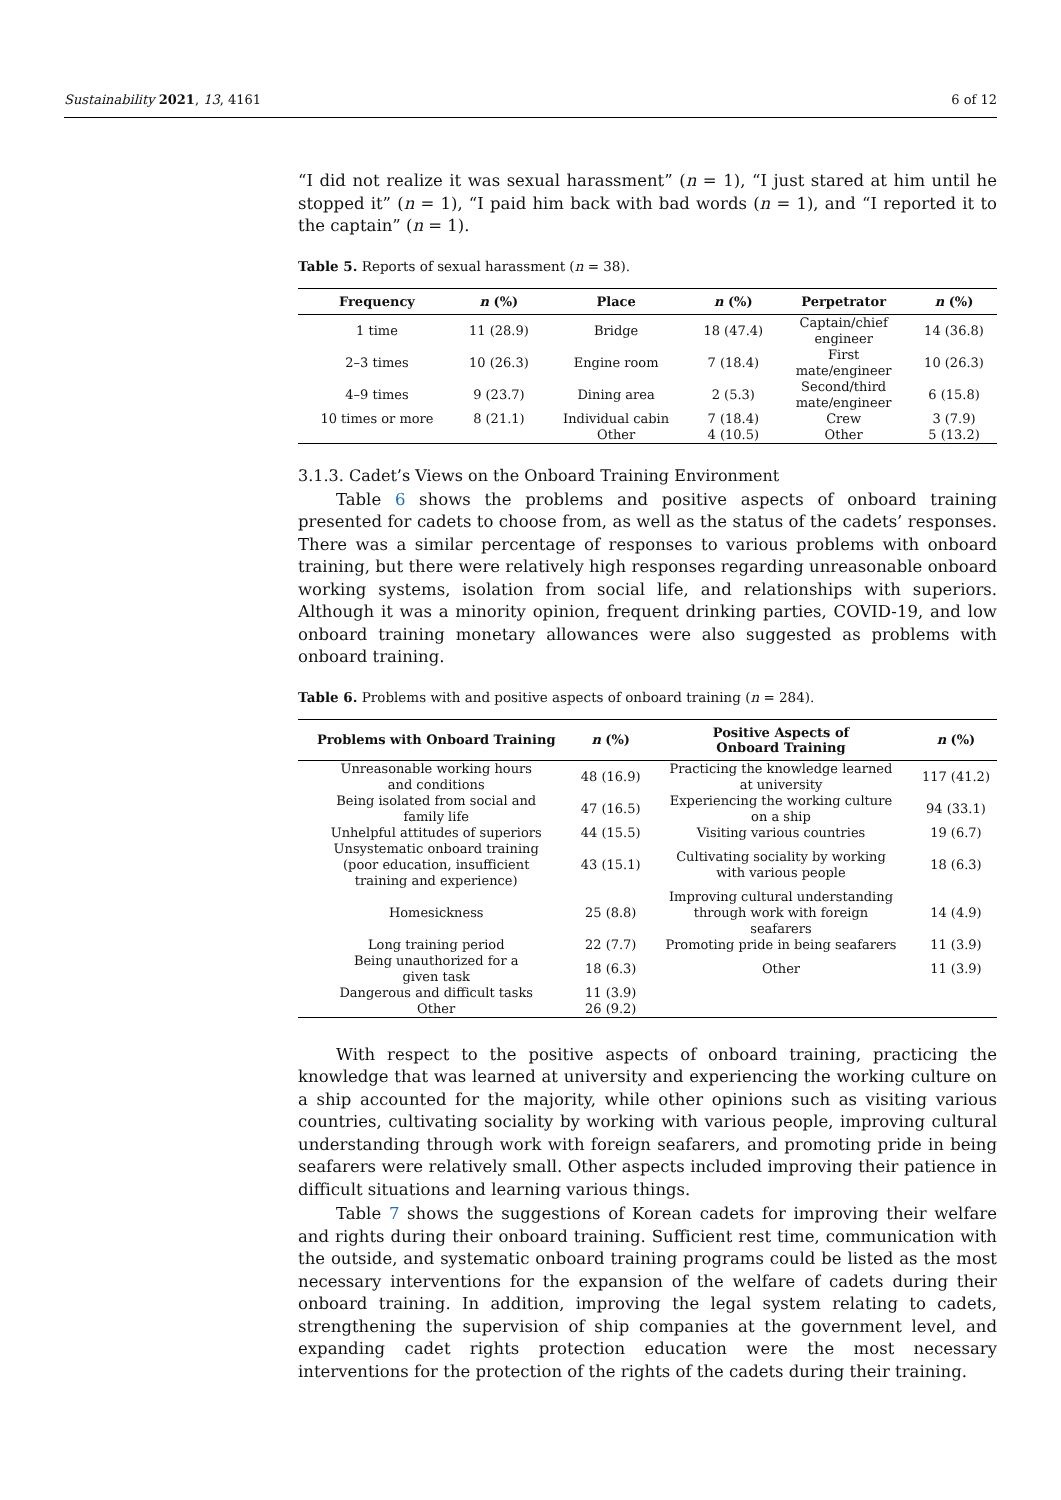Sustainability 2021, 13, 4161 6 of 12
“I did not realize it was sexual harassment” (n = 1), “I just stared at him until he stopped it” (n = 1), “I paid him back with bad words (n = 1), and “I reported it to the captain” (n = 1).
Table 5. Reports of sexual harassment (n = 38).
| Frequency | n (%) | Place | n (%) | Perpetrator | n (%) |
| --- | --- | --- | --- | --- | --- |
| 1 time | 11 (28.9) | Bridge | 18 (47.4) | Captain/chief engineer | 14 (36.8) |
| 2–3 times | 10 (26.3) | Engine room | 7 (18.4) | First mate/engineer | 10 (26.3) |
| 4–9 times | 9 (23.7) | Dining area | 2 (5.3) | Second/third mate/engineer | 6 (15.8) |
| 10 times or more | 8 (21.1) | Individual cabin | 7 (18.4) | Crew | 3 (7.9) |
| | | Other | 4 (10.5) | Other | 5 (13.2) |
3.1.3. Cadet’s Views on the Onboard Training Environment
Table 6 shows the problems and positive aspects of onboard training presented for cadets to choose from, as well as the status of the cadets’ responses. There was a similar percentage of responses to various problems with onboard training, but there were relatively high responses regarding unreasonable onboard working systems, isolation from social life, and relationships with superiors. Although it was a minority opinion, frequent drinking parties, COVID-19, and low onboard training monetary allowances were also suggested as problems with onboard training.
Table 6. Problems with and positive aspects of onboard training (n = 284).
| Problems with Onboard Training | n (%) | Positive Aspects of Onboard Training | n (%) |
| --- | --- | --- | --- |
| Unreasonable working hours and conditions | 48 (16.9) | Practicing the knowledge learned at university | 117 (41.2) |
| Being isolated from social and family life | 47 (16.5) | Experiencing the working culture on a ship | 94 (33.1) |
| Unhelpful attitudes of superiors | 44 (15.5) | Visiting various countries | 19 (6.7) |
| Unsystematic onboard training (poor education, insufficient training and experience) | 43 (15.1) | Cultivating sociality by working with various people | 18 (6.3) |
| Homesickness | 25 (8.8) | Improving cultural understanding through work with foreign seafarers | 14 (4.9) |
| Long training period | 22 (7.7) | Promoting pride in being seafarers | 11 (3.9) |
| Being unauthorized for a given task | 18 (6.3) | Other | 11 (3.9) |
| Dangerous and difficult tasks | 11 (3.9) | | |
| Other | 26 (9.2) | | |
With respect to the positive aspects of onboard training, practicing the knowledge that was learned at university and experiencing the working culture on a ship accounted for the majority, while other opinions such as visiting various countries, cultivating sociality by working with various people, improving cultural understanding through work with foreign seafarers, and promoting pride in being seafarers were relatively small. Other aspects included improving their patience in difficult situations and learning various things.
Table 7 shows the suggestions of Korean cadets for improving their welfare and rights during their onboard training. Sufficient rest time, communication with the outside, and systematic onboard training programs could be listed as the most necessary interventions for the expansion of the welfare of cadets during their onboard training. In addition, improving the legal system relating to cadets, strengthening the supervision of ship companies at the government level, and expanding cadet rights protection education were the most necessary interventions for the protection of the rights of the cadets during their training.